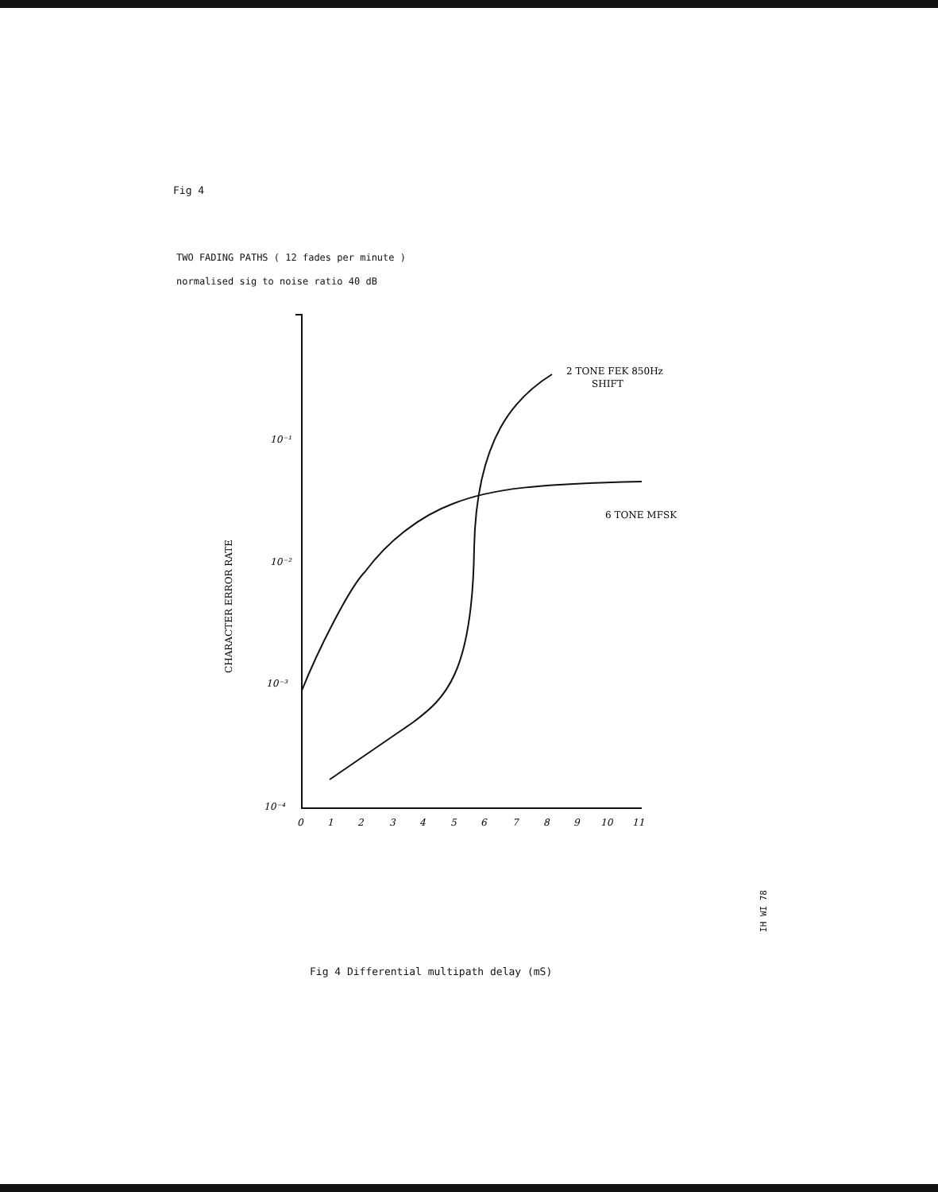Fig 4
TWO FADING PATHS ( 12 fades per minute )
normalised sig to noise ratio 40 dB
10⁻¹
10⁻²
10⁻³
10⁻⁴
CHARACTER ERROR RATE
0
1
2
3
4
5
6
7
8
9
10
11
2 TONE FEK 850Hz
SHIFT
6 TONE MFSK
IH WI 78
Fig 4 Differential multipath delay (mS)